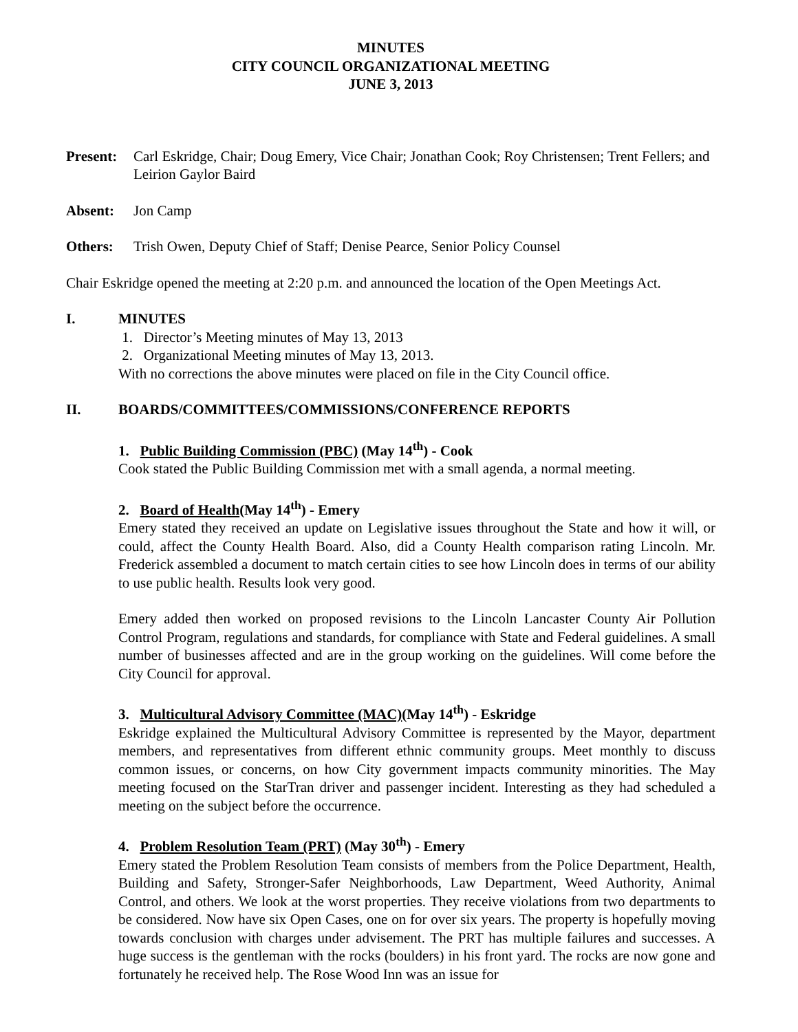MINUTES
CITY COUNCIL ORGANIZATIONAL MEETING
JUNE 3, 2013
Present:
Carl Eskridge, Chair; Doug Emery, Vice Chair; Jonathan Cook; Roy Christensen; Trent Fellers; and Leirion Gaylor Baird
Absent: Jon Camp
Others: Trish Owen, Deputy Chief of Staff; Denise Pearce, Senior Policy Counsel
Chair Eskridge opened the meeting at 2:20 p.m. and announced the location of the Open Meetings Act.
I. MINUTES
1. Director’s Meeting minutes of May 13, 2013
2. Organizational Meeting minutes of May 13, 2013.
With no corrections the above minutes were placed on file in the City Council office.
II. BOARDS/COMMITTEES/COMMISSIONS/CONFERENCE REPORTS
1. Public Building Commission (PBC) (May 14<sup>th</sup>) - Cook
Cook stated the Public Building Commission met with a small agenda, a normal meeting.
2. Board of Health(May 14<sup>th</sup>) - Emery
Emery stated they received an update on Legislative issues throughout the State and how it will, or could, affect the County Health Board. Also, did a County Health comparison rating Lincoln. Mr. Frederick assembled a document to match certain cities to see how Lincoln does in terms of our ability to use public health. Results look very good.
Emery added then worked on proposed revisions to the Lincoln Lancaster County Air Pollution Control Program, regulations and standards, for compliance with State and Federal guidelines. A small number of businesses affected and are in the group working on the guidelines. Will come before the City Council for approval.
3. Multicultural Advisory Committee (MAC)(May 14<sup>th</sup>) - Eskridge
Eskridge explained the Multicultural Advisory Committee is represented by the Mayor, department members, and representatives from different ethnic community groups. Meet monthly to discuss common issues, or concerns, on how City government impacts community minorities. The May meeting focused on the StarTran driver and passenger incident. Interesting as they had scheduled a meeting on the subject before the occurrence.
4. Problem Resolution Team (PRT) (May 30<sup>th</sup>) - Emery
Emery stated the Problem Resolution Team consists of members from the Police Department, Health, Building and Safety, Stronger-Safer Neighborhoods, Law Department, Weed Authority, Animal Control, and others. We look at the worst properties. They receive violations from two departments to be considered. Now have six Open Cases, one on for over six years. The property is hopefully moving towards conclusion with charges under advisement. The PRT has multiple failures and successes. A huge success is the gentleman with the rocks (boulders) in his front yard. The rocks are now gone and fortunately he received help. The Rose Wood Inn was an issue for